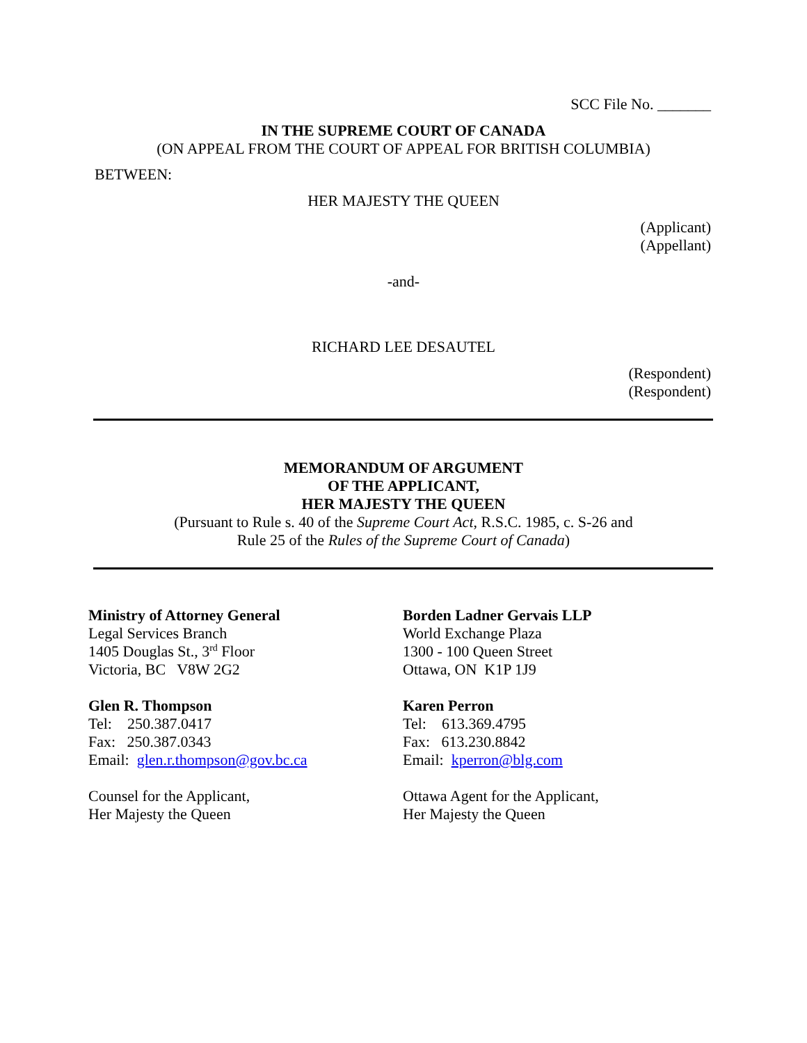SCC File No. _______
IN THE SUPREME COURT OF CANADA
(ON APPEAL FROM THE COURT OF APPEAL FOR BRITISH COLUMBIA)
BETWEEN:
HER MAJESTY THE QUEEN
(Applicant)
(Appellant)
-and-
RICHARD LEE DESAUTEL
(Respondent)
(Respondent)
MEMORANDUM OF ARGUMENT
OF THE APPLICANT,
HER MAJESTY THE QUEEN
(Pursuant to Rule s. 40 of the Supreme Court Act, R.S.C. 1985, c. S-26 and
Rule 25 of the Rules of the Supreme Court of Canada)
Ministry of Attorney General
Legal Services Branch
1405 Douglas St., 3<sup>rd</sup> Floor
Victoria, BC V8W 2G2
Glen R. Thompson
Tel: 250.387.0417
Fax: 250.387.0343
Email: glen.r.thompson@gov.bc.ca
Counsel for the Applicant,
Her Majesty the Queen
Borden Ladner Gervais LLP
World Exchange Plaza
1300 - 100 Queen Street
Ottawa, ON K1P 1J9
Karen Perron
Tel: 613.369.4795
Fax: 613.230.8842
Email: kperron@blg.com
Ottawa Agent for the Applicant,
Her Majesty the Queen